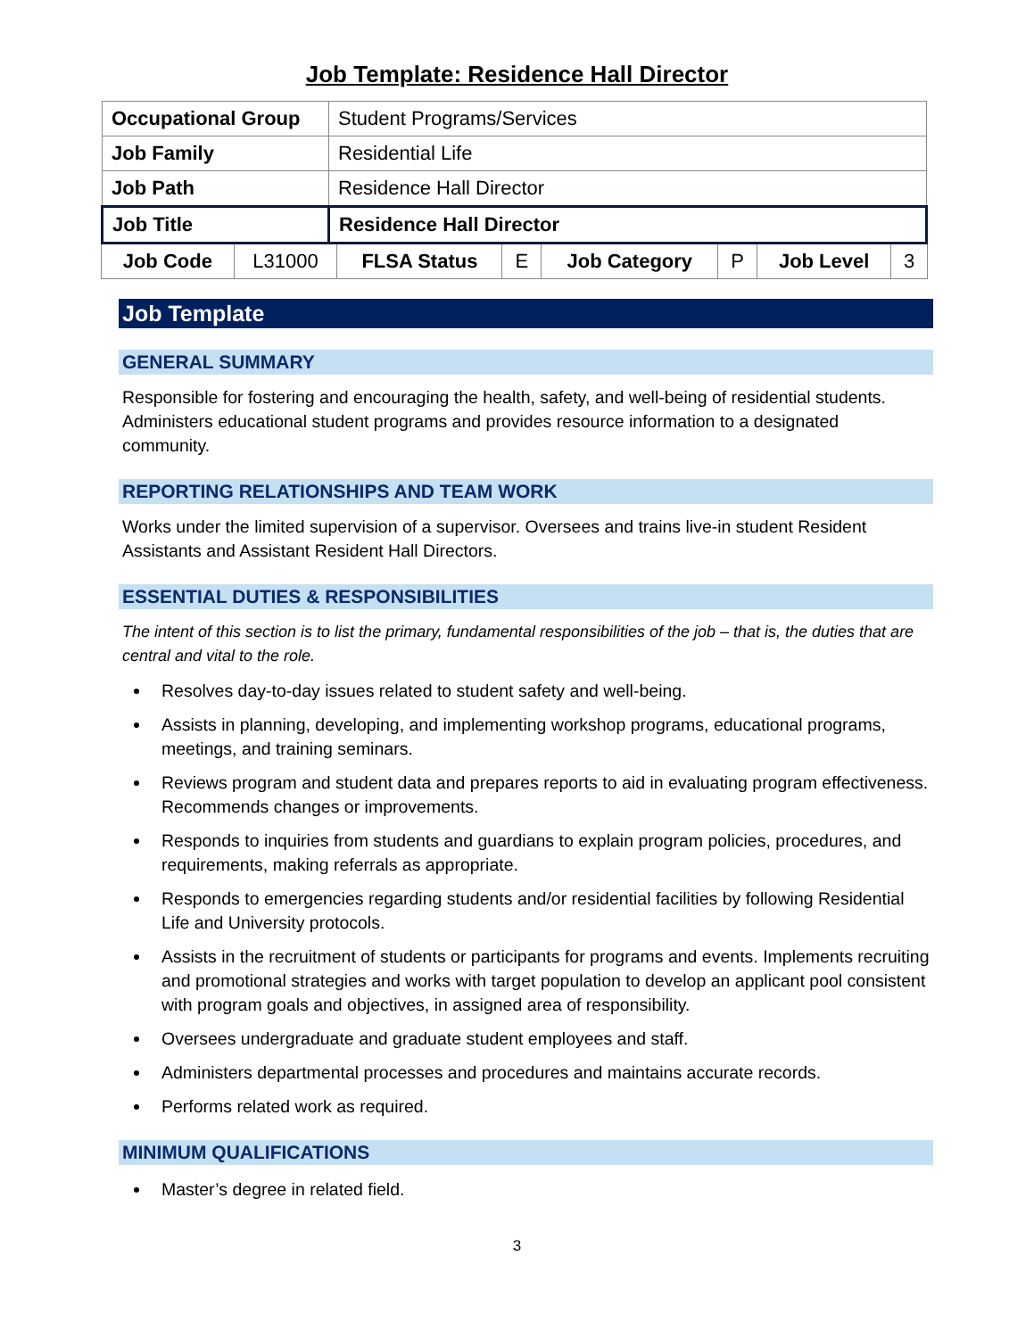Job Template: Residence Hall Director
| Occupational Group | Student Programs/Services |
| Job Family | Residential Life |
| Job Path | Residence Hall Director |
| Job Title | Residence Hall Director |
| Job Code | L31000 | FLSA Status | E | Job Category | P | Job Level | 3 |
Job Template
GENERAL SUMMARY
Responsible for fostering and encouraging the health, safety, and well-being of residential students. Administers educational student programs and provides resource information to a designated community.
REPORTING RELATIONSHIPS AND TEAM WORK
Works under the limited supervision of a supervisor. Oversees and trains live-in student Resident Assistants and Assistant Resident Hall Directors.
ESSENTIAL DUTIES & RESPONSIBILITIES
The intent of this section is to list the primary, fundamental responsibilities of the job – that is, the duties that are central and vital to the role.
Resolves day-to-day issues related to student safety and well-being.
Assists in planning, developing, and implementing workshop programs, educational programs, meetings, and training seminars.
Reviews program and student data and prepares reports to aid in evaluating program effectiveness. Recommends changes or improvements.
Responds to inquiries from students and guardians to explain program policies, procedures, and requirements, making referrals as appropriate.
Responds to emergencies regarding students and/or residential facilities by following Residential Life and University protocols.
Assists in the recruitment of students or participants for programs and events. Implements recruiting and promotional strategies and works with target population to develop an applicant pool consistent with program goals and objectives, in assigned area of responsibility.
Oversees undergraduate and graduate student employees and staff.
Administers departmental processes and procedures and maintains accurate records.
Performs related work as required.
MINIMUM QUALIFICATIONS
Master’s degree in related field.
3